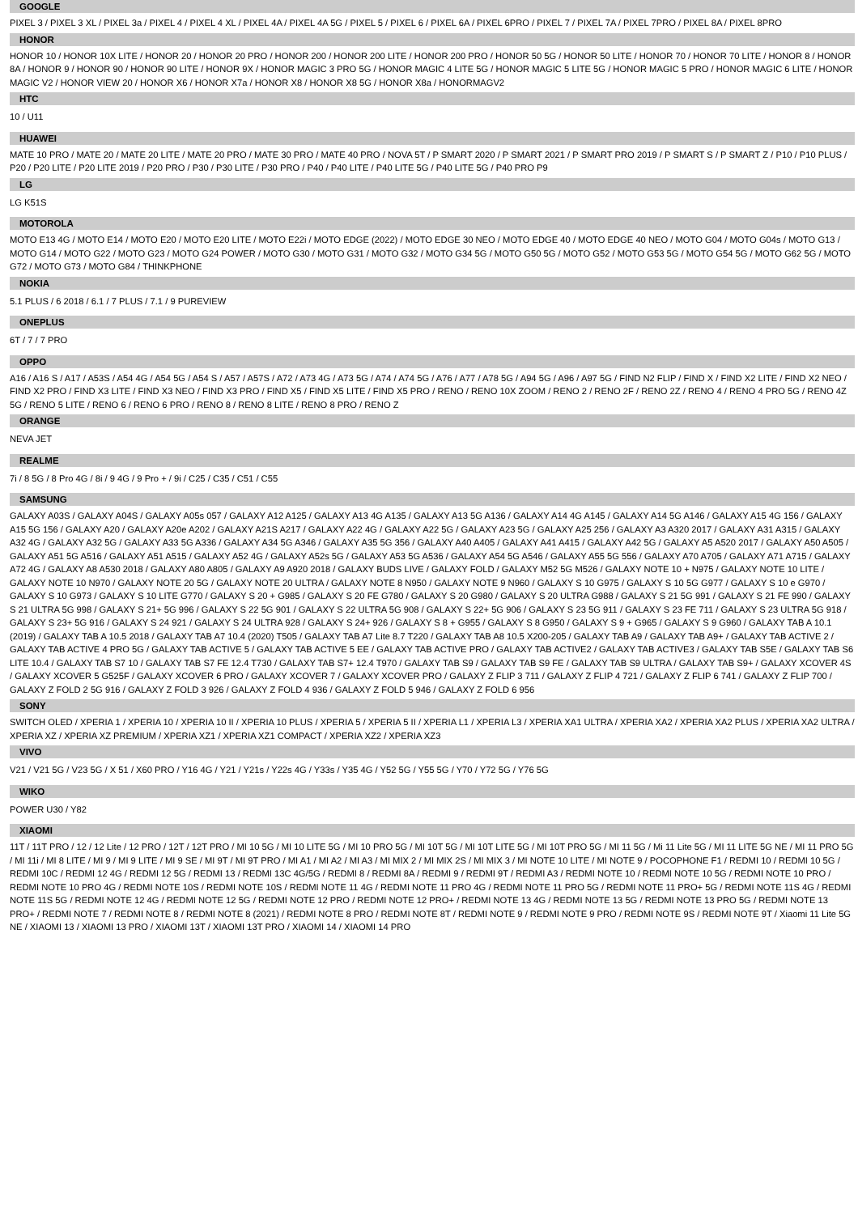GOOGLE
PIXEL 3 / PIXEL 3 XL / PIXEL 3a / PIXEL 4 / PIXEL 4 XL / PIXEL 4A / PIXEL 4A 5G / PIXEL 5 / PIXEL 6 / PIXEL 6A / PIXEL 6PRO / PIXEL 7 / PIXEL 7A / PIXEL 7PRO / PIXEL 8A / PIXEL 8PRO
HONOR
HONOR 10 / HONOR 10X LITE / HONOR 20 / HONOR 20 PRO / HONOR 200 / HONOR 200 LITE / HONOR 200 PRO / HONOR 50 5G / HONOR 50 LITE / HONOR 70 / HONOR 70 LITE / HONOR 8 / HONOR 8A / HONOR 9 / HONOR 90 / HONOR 90 LITE / HONOR 9X / HONOR MAGIC 3 PRO 5G / HONOR MAGIC 4 LITE 5G / HONOR MAGIC 5 LITE 5G / HONOR MAGIC 5 PRO / HONOR MAGIC 6 LITE / HONOR MAGIC V2 / HONOR VIEW 20 / HONOR X6 / HONOR X7a / HONOR X8 / HONOR X8 5G / HONOR X8a / HONORMAGV2
HTC
10 / U11
HUAWEI
MATE 10 PRO / MATE 20 / MATE 20 LITE / MATE 20 PRO / MATE 30 PRO / MATE 40 PRO / NOVA 5T / P SMART 2020 / P SMART 2021 / P SMART PRO 2019 / P SMART S / P SMART Z / P10 / P10 PLUS / P20 / P20 LITE / P20 LITE 2019 / P20 PRO / P30 / P30 LITE / P30 PRO / P40 / P40 LITE / P40 LITE 5G / P40 LITE 5G / P40 PRO P9
LG
LG K51S
MOTOROLA
MOTO E13 4G / MOTO E14 / MOTO E20 / MOTO E20 LITE / MOTO E22i / MOTO EDGE (2022) / MOTO EDGE 30 NEO / MOTO EDGE 40 / MOTO EDGE 40 NEO / MOTO G04 / MOTO G04s / MOTO G13 / MOTO G14 / MOTO G22 / MOTO G23 / MOTO G24 POWER / MOTO G30 / MOTO G31 / MOTO G32 / MOTO G34 5G / MOTO G50 5G / MOTO G52 / MOTO G53 5G / MOTO G54 5G / MOTO G62 5G / MOTO G72 / MOTO G73 / MOTO G84 / THINKPHONE
NOKIA
5.1 PLUS / 6 2018 / 6.1 / 7 PLUS / 7.1 / 9 PUREVIEW
ONEPLUS
6T / 7 / 7 PRO
OPPO
A16 / A16 S / A17 / A53S / A54 4G / A54 5G / A54 S / A57 / A57S / A72 / A73 4G / A73 5G / A74 / A74 5G / A76 / A77 / A78 5G / A94 5G / A96 / A97 5G / FIND N2 FLIP / FIND X / FIND X2 LITE / FIND X2 NEO / FIND X2 PRO / FIND X3 LITE / FIND X3 NEO / FIND X3 PRO / FIND X5 / FIND X5 LITE / FIND X5 PRO / RENO / RENO 10X ZOOM / RENO 2 / RENO 2F / RENO 2Z / RENO 4 / RENO 4 PRO 5G / RENO 4Z 5G / RENO 5 LITE / RENO 6 / RENO 6 PRO / RENO 8 / RENO 8 LITE / RENO 8 PRO / RENO Z
ORANGE
NEVA JET
REALME
7i / 8 5G / 8 Pro 4G / 8i / 9 4G / 9 Pro + / 9i / C25 / C35 / C51 / C55
SAMSUNG
GALAXY A03S / GALAXY A04S / GALAXY A05s 057 / GALAXY A12 A125 / GALAXY A13 4G A135 / GALAXY A13 5G A136 / GALAXY A14 4G A145 / GALAXY A14 5G A146 / GALAXY A15 4G 156 / GALAXY A15 5G 156 / GALAXY A20 / GALAXY A20e A202 / GALAXY A21S A217 / GALAXY A22 4G / GALAXY A22 5G / GALAXY A23 5G / GALAXY A25 256 / GALAXY A3 A320 2017 / GALAXY A31 A315 / GALAXY A32 4G / GALAXY A32 5G / GALAXY A33 5G A336 / GALAXY A34 5G A346 / GALAXY A35 5G 356 / GALAXY A40 A405 / GALAXY A41 A415 / GALAXY A42 5G / GALAXY A5 A520 2017 / GALAXY A50 A505 / GALAXY A51 5G A516 / GALAXY A51 A515 / GALAXY A52 4G / GALAXY A52s 5G / GALAXY A53 5G A536 / GALAXY A54 5G A546 / GALAXY A55 5G 556 / GALAXY A70 A705 / GALAXY A71 A715 / GALAXY A72 4G / GALAXY A8 A530 2018 / GALAXY A80 A805 / GALAXY A9 A920 2018 / GALAXY BUDS LIVE / GALAXY FOLD / GALAXY M52 5G M526 / GALAXY NOTE 10 + N975 / GALAXY NOTE 10 LITE / GALAXY NOTE 10 N970 / GALAXY NOTE 20 5G / GALAXY NOTE 20 ULTRA / GALAXY NOTE 8 N950 / GALAXY NOTE 9 N960 / GALAXY S 10 G975 / GALAXY S 10 5G G977 / GALAXY S 10 e G970 / GALAXY S 10 G973 / GALAXY S 10 LITE G770 / GALAXY S 20 + G985 / GALAXY S 20 FE G780 / GALAXY S 20 G980 / GALAXY S 20 ULTRA G988 / GALAXY S 21 5G 991 / GALAXY S 21 FE 990 / GALAXY S 21 ULTRA 5G 998 / GALAXY S 21+ 5G 996 / GALAXY S 22 5G 901 / GALAXY S 22 ULTRA 5G 908 / GALAXY S 22+ 5G 906 / GALAXY S 23 5G 911 / GALAXY S 23 FE 711 / GALAXY S 23 ULTRA 5G 918 / GALAXY S 23+ 5G 916 / GALAXY S 24 921 / GALAXY S 24 ULTRA 928 / GALAXY S 24+ 926 / GALAXY S 8 + G955 / GALAXY S 8 G950 / GALAXY S 9 + G965 / GALAXY S 9 G960 / GALAXY TAB A 10.1 (2019) / GALAXY TAB A 10.5 2018 / GALAXY TAB A7 10.4 (2020) T505 / GALAXY TAB A7 Lite 8.7 T220 / GALAXY TAB A8 10.5 X200-205 / GALAXY TAB A9 / GALAXY TAB A9+ / GALAXY TAB ACTIVE 2 / GALAXY TAB ACTIVE 4 PRO 5G / GALAXY TAB ACTIVE 5 / GALAXY TAB ACTIVE 5 EE / GALAXY TAB ACTIVE PRO / GALAXY TAB ACTIVE2 / GALAXY TAB ACTIVE3 / GALAXY TAB S5E / GALAXY TAB S6 LITE 10.4 / GALAXY TAB S7 10 / GALAXY TAB S7 FE 12.4 T730 / GALAXY TAB S7+ 12.4 T970 / GALAXY TAB S9 / GALAXY TAB S9 FE / GALAXY TAB S9 ULTRA / GALAXY TAB S9+ / GALAXY XCOVER 4S / GALAXY XCOVER 5 G525F / GALAXY XCOVER 6 PRO / GALAXY XCOVER 7 / GALAXY XCOVER PRO / GALAXY Z FLIP 3 711 / GALAXY Z FLIP 4 721 / GALAXY Z FLIP 6 741 / GALAXY Z FLIP 700 / GALAXY Z FOLD 2 5G 916 / GALAXY Z FOLD 3 926 / GALAXY Z FOLD 4 936 / GALAXY Z FOLD 5 946 / GALAXY Z FOLD 6 956
SONY
SWITCH OLED / XPERIA 1 / XPERIA 10 / XPERIA 10 II / XPERIA 10 PLUS / XPERIA 5 / XPERIA 5 II / XPERIA L1 / XPERIA L3 / XPERIA XA1 ULTRA / XPERIA XA2 / XPERIA XA2 PLUS / XPERIA XA2 ULTRA / XPERIA XZ / XPERIA XZ PREMIUM / XPERIA XZ1 / XPERIA XZ1 COMPACT / XPERIA XZ2 / XPERIA XZ3
VIVO
V21 / V21 5G / V23 5G / X 51 / X60 PRO / Y16 4G / Y21 / Y21s / Y22s 4G / Y33s / Y35 4G / Y52 5G / Y55 5G / Y70 / Y72 5G / Y76 5G
WIKO
POWER U30 / Y82
XIAOMI
11T / 11T PRO / 12 / 12 Lite / 12 PRO / 12T / 12T PRO / MI 10 5G / MI 10 LITE 5G / MI 10 PRO 5G / MI 10T 5G / MI 10T LITE 5G / MI 10T PRO 5G / MI 11 5G / Mi 11 Lite 5G / MI 11 LITE 5G NE / MI 11 PRO 5G / MI 11i / MI 8 LITE / MI 9 / MI 9 LITE / MI 9 SE / MI 9T / MI 9T PRO / MI A1 / MI A2 / MI A3 / MI MIX 2 / MI MIX 2S / MI MIX 3 / MI NOTE 10 LITE / MI NOTE 9 / POCOPHONE F1 / REDMI 10 / REDMI 10 5G / REDMI 10C / REDMI 12 4G / REDMI 12 5G / REDMI 13 / REDMI 13C 4G/5G / REDMI 8 / REDMI 8A / REDMI 9 / REDMI 9T / REDMI A3 / REDMI NOTE 10 / REDMI NOTE 10 5G / REDMI NOTE 10 PRO / REDMI NOTE 10 PRO 4G / REDMI NOTE 10S / REDMI NOTE 10S / REDMI NOTE 11 4G / REDMI NOTE 11 PRO 4G / REDMI NOTE 11 PRO 5G / REDMI NOTE 11 PRO+ 5G / REDMI NOTE 11S 4G / REDMI NOTE 11S 5G / REDMI NOTE 12 4G / REDMI NOTE 12 5G / REDMI NOTE 12 PRO / REDMI NOTE 12 PRO+ / REDMI NOTE 13 4G / REDMI NOTE 13 5G / REDMI NOTE 13 PRO 5G / REDMI NOTE 13 PRO+ / REDMI NOTE 7 / REDMI NOTE 8 / REDMI NOTE 8 (2021) / REDMI NOTE 8 PRO / REDMI NOTE 8T / REDMI NOTE 9 / REDMI NOTE 9 PRO / REDMI NOTE 9S / REDMI NOTE 9T / Xiaomi 11 Lite 5G NE / XIAOMI 13 / XIAOMI 13 PRO / XIAOMI 13T / XIAOMI 13T PRO / XIAOMI 14 / XIAOMI 14 PRO